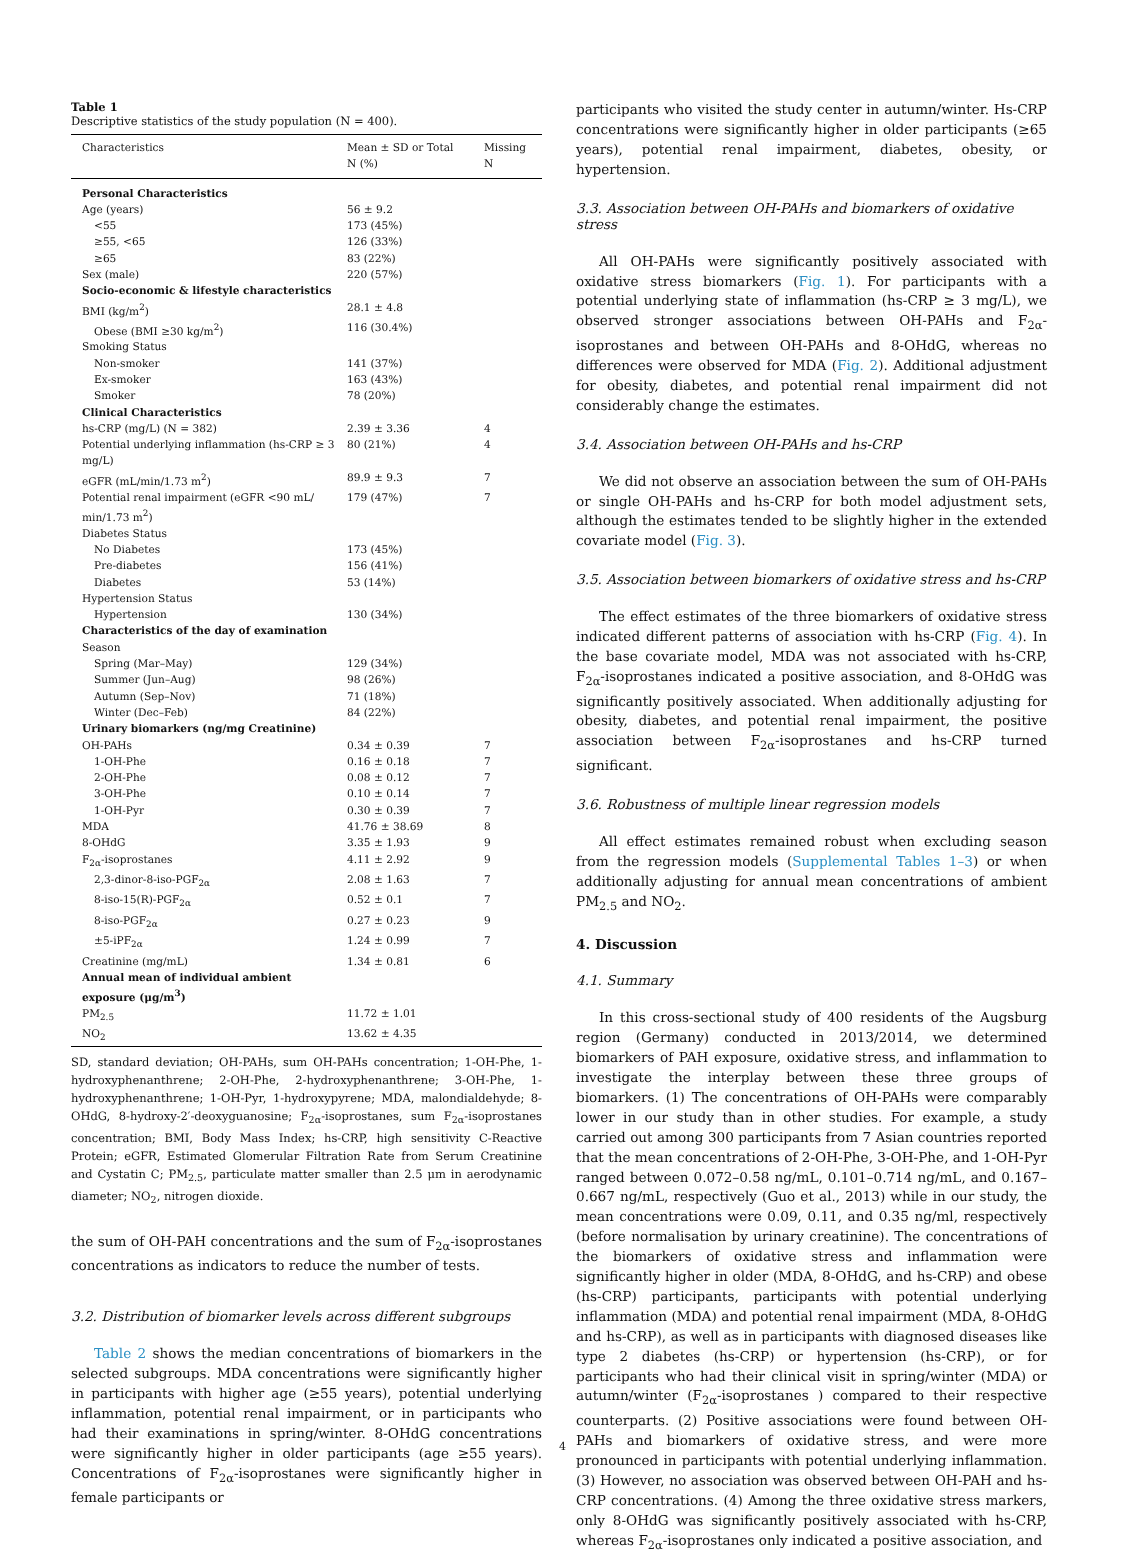Table 1
Descriptive statistics of the study population (N = 400).
| Characteristics | Mean ± SD or Total N (%) | Missing N |
| --- | --- | --- |
| Personal Characteristics | | |
| Age (years) | 56 ± 9.2 | |
| <55 | 173 (45%) | |
| ≥55, <65 | 126 (33%) | |
| ≥65 | 83 (22%) | |
| Sex (male) | 220 (57%) | |
| Socio-economic & lifestyle characteristics | | |
| BMI (kg/m<sup>2</sup>) | 28.1 ± 4.8 | |
| Obese (BMI ≥30 kg/m<sup>2</sup>) | 116 (30.4%) | |
| Smoking Status | | |
| Non-smoker | 141 (37%) | |
| Ex-smoker | 163 (43%) | |
| Smoker | 78 (20%) | |
| Clinical Characteristics | | |
| hs-CRP (mg/L) (N = 382) | 2.39 ± 3.36 | 4 |
| Potential underlying inflammation (hs-CRP ≥ 3 mg/L) | 80 (21%) | 4 |
| eGFR (mL/min/1.73 m<sup>2</sup>) | 89.9 ± 9.3 | 7 |
| Potential renal impairment (eGFR <90 mL/ min/1.73 m<sup>2</sup>) | 179 (47%) | 7 |
| Diabetes Status | | |
| No Diabetes | 173 (45%) | |
| Pre-diabetes | 156 (41%) | |
| Diabetes | 53 (14%) | |
| Hypertension Status | | |
| Hypertension | 130 (34%) | |
| Characteristics of the day of examination | | |
| Season | | |
| Spring (Mar–May) | 129 (34%) | |
| Summer (Jun–Aug) | 98 (26%) | |
| Autumn (Sep–Nov) | 71 (18%) | |
| Winter (Dec–Feb) | 84 (22%) | |
| Urinary biomarkers (ng/mg Creatinine) | | |
| OH-PAHs | 0.34 ± 0.39 | 7 |
| 1-OH-Phe | 0.16 ± 0.18 | 7 |
| 2-OH-Phe | 0.08 ± 0.12 | 7 |
| 3-OH-Phe | 0.10 ± 0.14 | 7 |
| 1-OH-Pyr | 0.30 ± 0.39 | 7 |
| MDA | 41.76 ± 38.69 | 8 |
| 8-OHdG | 3.35 ± 1.93 | 9 |
| F<sub>2α</sub>-isoprostanes | 4.11 ± 2.92 | 9 |
| 2,3-dinor-8-iso-PGF<sub>2α</sub> | 2.08 ± 1.63 | 7 |
| 8-iso-15(R)-PGF<sub>2α</sub> | 0.52 ± 0.1 | 7 |
| 8-iso-PGF<sub>2α</sub> | 0.27 ± 0.23 | 9 |
| ±5-iPF<sub>2α</sub> | 1.24 ± 0.99 | 7 |
| Creatinine (mg/mL) | 1.34 ± 0.81 | 6 |
| Annual mean of individual ambient exposure (μg/m<sup>3</sup>) | | |
| PM<sub>2.5</sub> | 11.72 ± 1.01 | |
| NO<sub>2</sub> | 13.62 ± 4.35 | |
SD, standard deviation; OH-PAHs, sum OH-PAHs concentration; 1-OH-Phe, 1-hydroxyphenanthrene; 2-OH-Phe, 2-hydroxyphenanthrene; 3-OH-Phe, 1-hydroxyphenanthrene; 1-OH-Pyr, 1-hydroxypyrene; MDA, malondialdehyde; 8-OHdG, 8-hydroxy-2′-deoxyguanosine; F<sub>2α</sub>-isoprostanes, sum F<sub>2α</sub>-isoprostanes concentration; BMI, Body Mass Index; hs-CRP, high sensitivity C-Reactive Protein; eGFR, Estimated Glomerular Filtration Rate from Serum Creatinine and Cystatin C; PM<sub>2.5</sub>, particulate matter smaller than 2.5 μm in aerodynamic diameter; NO<sub>2</sub>, nitrogen dioxide.
the sum of OH-PAH concentrations and the sum of F<sub>2α</sub>-isoprostanes concentrations as indicators to reduce the number of tests.
3.2. Distribution of biomarker levels across different subgroups
Table 2 shows the median concentrations of biomarkers in the selected subgroups. MDA concentrations were significantly higher in participants with higher age (≥55 years), potential underlying inflammation, potential renal impairment, or in participants who had their examinations in spring/winter. 8-OHdG concentrations were significantly higher in older participants (age ≥55 years). Concentrations of F<sub>2α</sub>-isoprostanes were significantly higher in female participants or
participants who visited the study center in autumn/winter. Hs-CRP concentrations were significantly higher in older participants (≥65 years), potential renal impairment, diabetes, obesity, or hypertension.
3.3. Association between OH-PAHs and biomarkers of oxidative stress
All OH-PAHs were significantly positively associated with oxidative stress biomarkers (Fig. 1). For participants with a potential underlying state of inflammation (hs-CRP ≥ 3 mg/L), we observed stronger associations between OH-PAHs and F<sub>2α</sub>-isoprostanes and between OH-PAHs and 8-OHdG, whereas no differences were observed for MDA (Fig. 2). Additional adjustment for obesity, diabetes, and potential renal impairment did not considerably change the estimates.
3.4. Association between OH-PAHs and hs-CRP
We did not observe an association between the sum of OH-PAHs or single OH-PAHs and hs-CRP for both model adjustment sets, although the estimates tended to be slightly higher in the extended covariate model (Fig. 3).
3.5. Association between biomarkers of oxidative stress and hs-CRP
The effect estimates of the three biomarkers of oxidative stress indicated different patterns of association with hs-CRP (Fig. 4). In the base covariate model, MDA was not associated with hs-CRP, F<sub>2α</sub>-isoprostanes indicated a positive association, and 8-OHdG was significantly positively associated. When additionally adjusting for obesity, diabetes, and potential renal impairment, the positive association between F<sub>2α</sub>-isoprostanes and hs-CRP turned significant.
3.6. Robustness of multiple linear regression models
All effect estimates remained robust when excluding season from the regression models (Supplemental Tables 1–3) or when additionally adjusting for annual mean concentrations of ambient PM<sub>2.5</sub> and NO<sub>2</sub>.
4. Discussion
4.1. Summary
In this cross-sectional study of 400 residents of the Augsburg region (Germany) conducted in 2013/2014, we determined biomarkers of PAH exposure, oxidative stress, and inflammation to investigate the interplay between these three groups of biomarkers. (1) The concentrations of OH-PAHs were comparably lower in our study than in other studies. For example, a study carried out among 300 participants from 7 Asian countries reported that the mean concentrations of 2-OH-Phe, 3-OH-Phe, and 1-OH-Pyr ranged between 0.072–0.58 ng/mL, 0.101–0.714 ng/mL, and 0.167–0.667 ng/mL, respectively (Guo et al., 2013) while in our study, the mean concentrations were 0.09, 0.11, and 0.35 ng/ml, respectively (before normalisation by urinary creatinine). The concentrations of the biomarkers of oxidative stress and inflammation were significantly higher in older (MDA, 8-OHdG, and hs-CRP) and obese (hs-CRP) participants, participants with potential underlying inflammation (MDA) and potential renal impairment (MDA, 8-OHdG and hs-CRP), as well as in participants with diagnosed diseases like type 2 diabetes (hs-CRP) or hypertension (hs-CRP), or for participants who had their clinical visit in spring/winter (MDA) or autumn/winter (F<sub>2α</sub>-isoprostanes ) compared to their respective counterparts. (2) Positive associations were found between OH-PAHs and biomarkers of oxidative stress, and were more pronounced in participants with potential underlying inflammation. (3) However, no association was observed between OH-PAH and hs-CRP concentrations. (4) Among the three oxidative stress markers, only 8-OHdG was significantly positively associated with hs-CRP, whereas F<sub>2α</sub>-isoprostanes only indicated a positive association, and
4